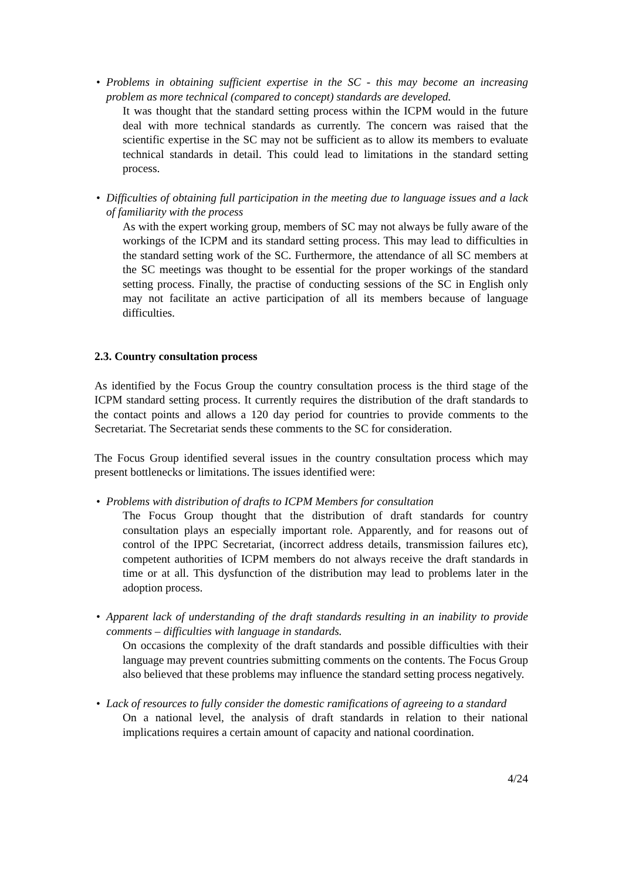• Problems in obtaining sufficient expertise in the SC - this may become an increasing problem as more technical (compared to concept) standards are developed.
It was thought that the standard setting process within the ICPM would in the future deal with more technical standards as currently. The concern was raised that the scientific expertise in the SC may not be sufficient as to allow its members to evaluate technical standards in detail. This could lead to limitations in the standard setting process.
• Difficulties of obtaining full participation in the meeting due to language issues and a lack of familiarity with the process
As with the expert working group, members of SC may not always be fully aware of the workings of the ICPM and its standard setting process. This may lead to difficulties in the standard setting work of the SC. Furthermore, the attendance of all SC members at the SC meetings was thought to be essential for the proper workings of the standard setting process. Finally, the practise of conducting sessions of the SC in English only may not facilitate an active participation of all its members because of language difficulties.
2.3. Country consultation process
As identified by the Focus Group the country consultation process is the third stage of the ICPM standard setting process. It currently requires the distribution of the draft standards to the contact points and allows a 120 day period for countries to provide comments to the Secretariat. The Secretariat sends these comments to the SC for consideration.
The Focus Group identified several issues in the country consultation process which may present bottlenecks or limitations. The issues identified were:
• Problems with distribution of drafts to ICPM Members for consultation
The Focus Group thought that the distribution of draft standards for country consultation plays an especially important role. Apparently, and for reasons out of control of the IPPC Secretariat, (incorrect address details, transmission failures etc), competent authorities of ICPM members do not always receive the draft standards in time or at all. This dysfunction of the distribution may lead to problems later in the adoption process.
• Apparent lack of understanding of the draft standards resulting in an inability to provide comments – difficulties with language in standards.
On occasions the complexity of the draft standards and possible difficulties with their language may prevent countries submitting comments on the contents. The Focus Group also believed that these problems may influence the standard setting process negatively.
• Lack of resources to fully consider the domestic ramifications of agreeing to a standard
On a national level, the analysis of draft standards in relation to their national implications requires a certain amount of capacity and national coordination.
4/24